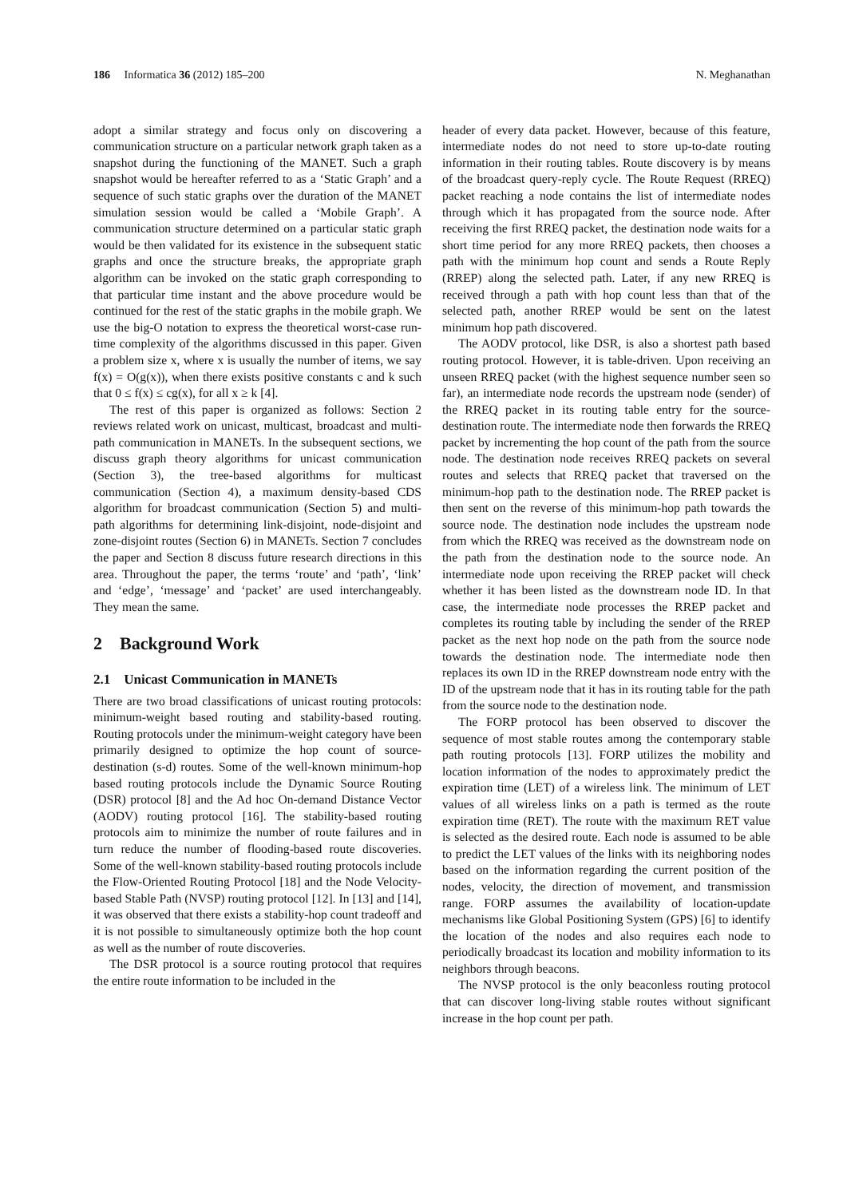186 Informatica 36 (2012) 185–200 N. Meghanathan
adopt a similar strategy and focus only on discovering a communication structure on a particular network graph taken as a snapshot during the functioning of the MANET. Such a graph snapshot would be hereafter referred to as a ‘Static Graph’ and a sequence of such static graphs over the duration of the MANET simulation session would be called a ‘Mobile Graph’. A communication structure determined on a particular static graph would be then validated for its existence in the subsequent static graphs and once the structure breaks, the appropriate graph algorithm can be invoked on the static graph corresponding to that particular time instant and the above procedure would be continued for the rest of the static graphs in the mobile graph. We use the big-O notation to express the theoretical worst-case run-time complexity of the algorithms discussed in this paper. Given a problem size x, where x is usually the number of items, we say f(x) = O(g(x)), when there exists positive constants c and k such that 0 ≤ f(x) ≤ cg(x), for all x ≥ k [4].
The rest of this paper is organized as follows: Section 2 reviews related work on unicast, multicast, broadcast and multi-path communication in MANETs. In the subsequent sections, we discuss graph theory algorithms for unicast communication (Section 3), the tree-based algorithms for multicast communication (Section 4), a maximum density-based CDS algorithm for broadcast communication (Section 5) and multi-path algorithms for determining link-disjoint, node-disjoint and zone-disjoint routes (Section 6) in MANETs. Section 7 concludes the paper and Section 8 discuss future research directions in this area. Throughout the paper, the terms ‘route’ and ‘path’, ‘link’ and ‘edge’, ‘message’ and ‘packet’ are used interchangeably. They mean the same.
2 Background Work
2.1 Unicast Communication in MANETs
There are two broad classifications of unicast routing protocols: minimum-weight based routing and stability-based routing. Routing protocols under the minimum-weight category have been primarily designed to optimize the hop count of source-destination (s-d) routes. Some of the well-known minimum-hop based routing protocols include the Dynamic Source Routing (DSR) protocol [8] and the Ad hoc On-demand Distance Vector (AODV) routing protocol [16]. The stability-based routing protocols aim to minimize the number of route failures and in turn reduce the number of flooding-based route discoveries. Some of the well-known stability-based routing protocols include the Flow-Oriented Routing Protocol [18] and the Node Velocity-based Stable Path (NVSP) routing protocol [12]. In [13] and [14], it was observed that there exists a stability-hop count tradeoff and it is not possible to simultaneously optimize both the hop count as well as the number of route discoveries.
The DSR protocol is a source routing protocol that requires the entire route information to be included in the
header of every data packet. However, because of this feature, intermediate nodes do not need to store up-to-date routing information in their routing tables. Route discovery is by means of the broadcast query-reply cycle. The Route Request (RREQ) packet reaching a node contains the list of intermediate nodes through which it has propagated from the source node. After receiving the first RREQ packet, the destination node waits for a short time period for any more RREQ packets, then chooses a path with the minimum hop count and sends a Route Reply (RREP) along the selected path. Later, if any new RREQ is received through a path with hop count less than that of the selected path, another RREP would be sent on the latest minimum hop path discovered.
The AODV protocol, like DSR, is also a shortest path based routing protocol. However, it is table-driven. Upon receiving an unseen RREQ packet (with the highest sequence number seen so far), an intermediate node records the upstream node (sender) of the RREQ packet in its routing table entry for the source-destination route. The intermediate node then forwards the RREQ packet by incrementing the hop count of the path from the source node. The destination node receives RREQ packets on several routes and selects that RREQ packet that traversed on the minimum-hop path to the destination node. The RREP packet is then sent on the reverse of this minimum-hop path towards the source node. The destination node includes the upstream node from which the RREQ was received as the downstream node on the path from the destination node to the source node. An intermediate node upon receiving the RREP packet will check whether it has been listed as the downstream node ID. In that case, the intermediate node processes the RREP packet and completes its routing table by including the sender of the RREP packet as the next hop node on the path from the source node towards the destination node. The intermediate node then replaces its own ID in the RREP downstream node entry with the ID of the upstream node that it has in its routing table for the path from the source node to the destination node.
The FORP protocol has been observed to discover the sequence of most stable routes among the contemporary stable path routing protocols [13]. FORP utilizes the mobility and location information of the nodes to approximately predict the expiration time (LET) of a wireless link. The minimum of LET values of all wireless links on a path is termed as the route expiration time (RET). The route with the maximum RET value is selected as the desired route. Each node is assumed to be able to predict the LET values of the links with its neighboring nodes based on the information regarding the current position of the nodes, velocity, the direction of movement, and transmission range. FORP assumes the availability of location-update mechanisms like Global Positioning System (GPS) [6] to identify the location of the nodes and also requires each node to periodically broadcast its location and mobility information to its neighbors through beacons.
The NVSP protocol is the only beaconless routing protocol that can discover long-living stable routes without significant increase in the hop count per path.